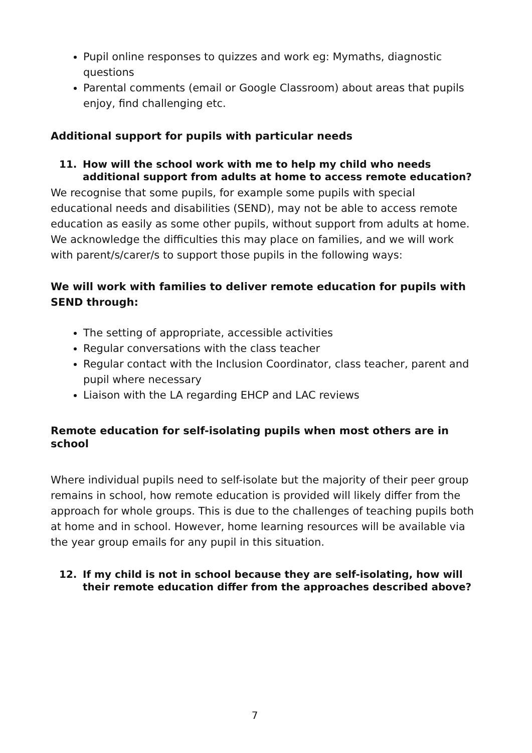Pupil online responses to quizzes and work eg: Mymaths, diagnostic questions
Parental comments (email or Google Classroom) about areas that pupils enjoy, find challenging etc.
Additional support for pupils with particular needs
11. How will the school work with me to help my child who needs additional support from adults at home to access remote education?
We recognise that some pupils, for example some pupils with special educational needs and disabilities (SEND), may not be able to access remote education as easily as some other pupils, without support from adults at home. We acknowledge the difficulties this may place on families, and we will work with parent/s/carer/s to support those pupils in the following ways:
We will work with families to deliver remote education for pupils with SEND through:
The setting of appropriate, accessible activities
Regular conversations with the class teacher
Regular contact with the Inclusion Coordinator, class teacher, parent and pupil where necessary
Liaison with the LA regarding EHCP and LAC reviews
Remote education for self-isolating pupils when most others are in school
Where individual pupils need to self-isolate but the majority of their peer group remains in school, how remote education is provided will likely differ from the approach for whole groups. This is due to the challenges of teaching pupils both at home and in school. However, home learning resources will be available via the year group emails for any pupil in this situation.
12. If my child is not in school because they are self-isolating, how will their remote education differ from the approaches described above?
7